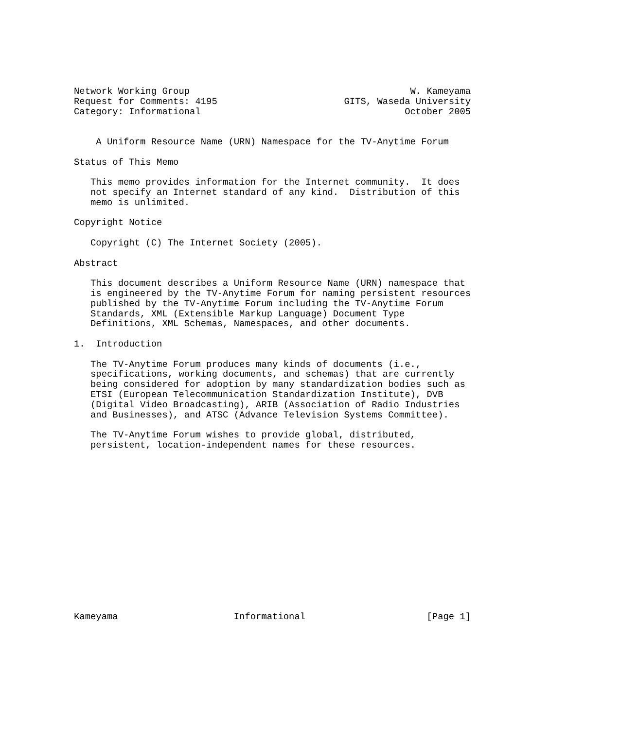Network Working Group                                        W. Kameyama
Request for Comments: 4195                       GITS, Waseda University
Category: Informational                                     October 2005


    A Uniform Resource Name (URN) Namespace for the TV-Anytime Forum

Status of This Memo

   This memo provides information for the Internet community.  It does
   not specify an Internet standard of any kind.  Distribution of this
   memo is unlimited.

Copyright Notice

   Copyright (C) The Internet Society (2005).

Abstract

   This document describes a Uniform Resource Name (URN) namespace that
   is engineered by the TV-Anytime Forum for naming persistent resources
   published by the TV-Anytime Forum including the TV-Anytime Forum
   Standards, XML (Extensible Markup Language) Document Type
   Definitions, XML Schemas, Namespaces, and other documents.

1.  Introduction

   The TV-Anytime Forum produces many kinds of documents (i.e.,
   specifications, working documents, and schemas) that are currently
   being considered for adoption by many standardization bodies such as
   ETSI (European Telecommunication Standardization Institute), DVB
   (Digital Video Broadcasting), ARIB (Association of Radio Industries
   and Businesses), and ATSC (Advance Television Systems Committee).

   The TV-Anytime Forum wishes to provide global, distributed,
   persistent, location-independent names for these resources.
















Kameyama                     Informational                      [Page 1]